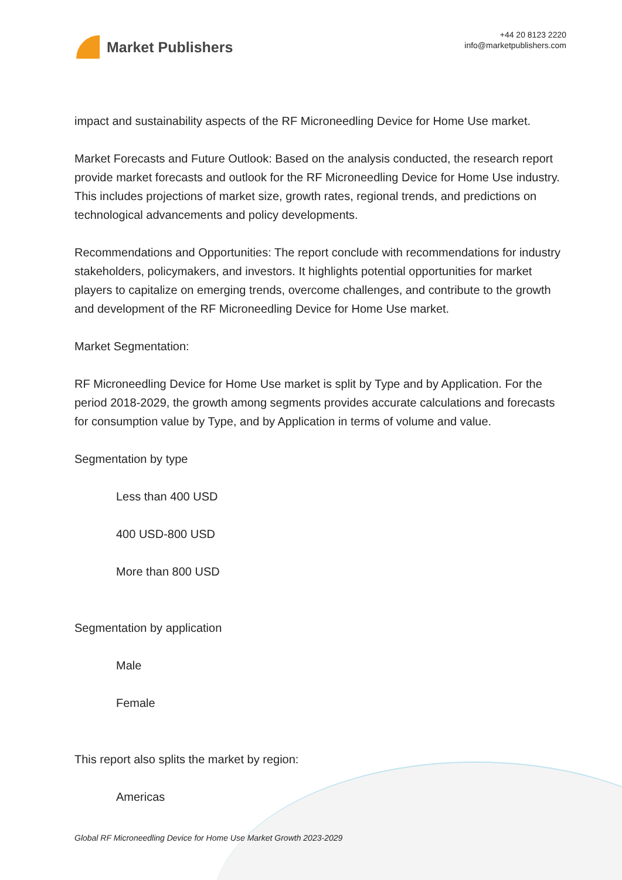Market Publishers
+44 20 8123 2220
info@marketpublishers.com
impact and sustainability aspects of the RF Microneedling Device for Home Use market.
Market Forecasts and Future Outlook: Based on the analysis conducted, the research report provide market forecasts and outlook for the RF Microneedling Device for Home Use industry. This includes projections of market size, growth rates, regional trends, and predictions on technological advancements and policy developments.
Recommendations and Opportunities: The report conclude with recommendations for industry stakeholders, policymakers, and investors. It highlights potential opportunities for market players to capitalize on emerging trends, overcome challenges, and contribute to the growth and development of the RF Microneedling Device for Home Use market.
Market Segmentation:
RF Microneedling Device for Home Use market is split by Type and by Application. For the period 2018-2029, the growth among segments provides accurate calculations and forecasts for consumption value by Type, and by Application in terms of volume and value.
Segmentation by type
Less than 400 USD
400 USD-800 USD
More than 800 USD
Segmentation by application
Male
Female
This report also splits the market by region:
Americas
Global RF Microneedling Device for Home Use Market Growth 2023-2029